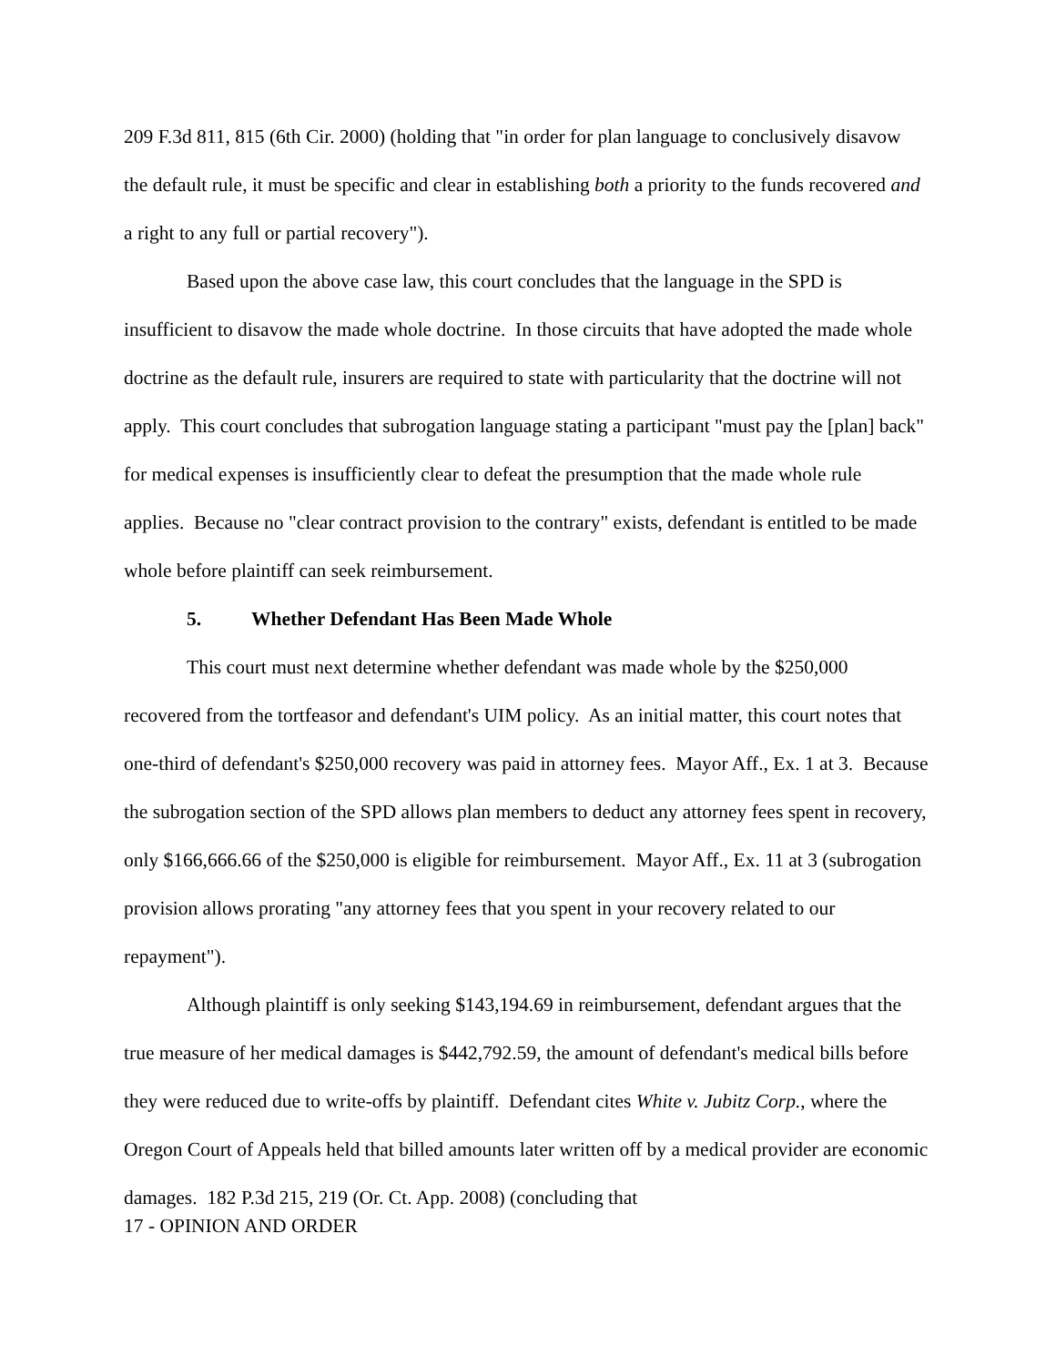209 F.3d 811, 815 (6th Cir. 2000) (holding that "in order for plan language to conclusively disavow the default rule, it must be specific and clear in establishing both a priority to the funds recovered and a right to any full or partial recovery").
Based upon the above case law, this court concludes that the language in the SPD is insufficient to disavow the made whole doctrine. In those circuits that have adopted the made whole doctrine as the default rule, insurers are required to state with particularity that the doctrine will not apply. This court concludes that subrogation language stating a participant "must pay the [plan] back" for medical expenses is insufficiently clear to defeat the presumption that the made whole rule applies. Because no "clear contract provision to the contrary" exists, defendant is entitled to be made whole before plaintiff can seek reimbursement.
5. Whether Defendant Has Been Made Whole
This court must next determine whether defendant was made whole by the $250,000 recovered from the tortfeasor and defendant's UIM policy. As an initial matter, this court notes that one-third of defendant's $250,000 recovery was paid in attorney fees. Mayor Aff., Ex. 1 at 3. Because the subrogation section of the SPD allows plan members to deduct any attorney fees spent in recovery, only $166,666.66 of the $250,000 is eligible for reimbursement. Mayor Aff., Ex. 11 at 3 (subrogation provision allows prorating "any attorney fees that you spent in your recovery related to our repayment").
Although plaintiff is only seeking $143,194.69 in reimbursement, defendant argues that the true measure of her medical damages is $442,792.59, the amount of defendant's medical bills before they were reduced due to write-offs by plaintiff. Defendant cites White v. Jubitz Corp., where the Oregon Court of Appeals held that billed amounts later written off by a medical provider are economic damages. 182 P.3d 215, 219 (Or. Ct. App. 2008) (concluding that
17 - OPINION AND ORDER